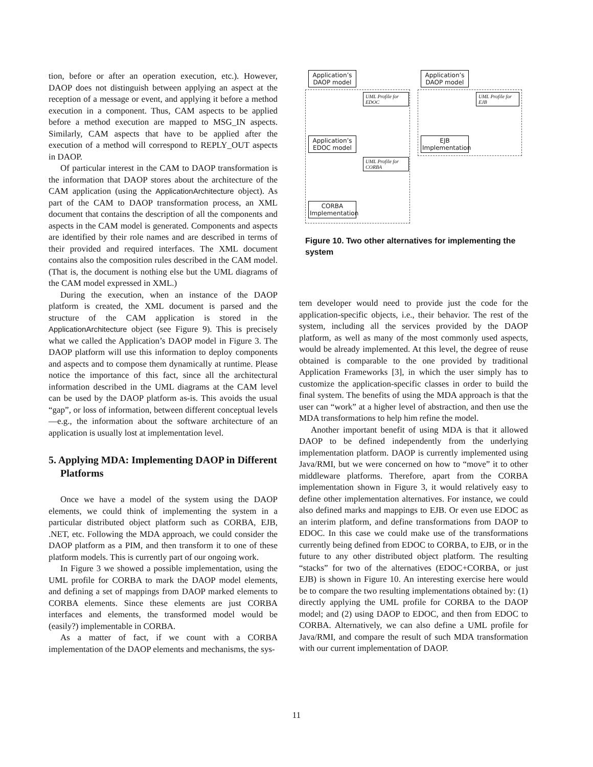tion, before or after an operation execution, etc.). However, DAOP does not distinguish between applying an aspect at the reception of a message or event, and applying it before a method execution in a component. Thus, CAM aspects to be applied before a method execution are mapped to MSG_IN aspects. Similarly, CAM aspects that have to be applied after the execution of a method will correspond to REPLY_OUT aspects in DAOP.
Of particular interest in the CAM to DAOP transformation is the information that DAOP stores about the architecture of the CAM application (using the ApplicationArchitecture object). As part of the CAM to DAOP transformation process, an XML document that contains the description of all the components and aspects in the CAM model is generated. Components and aspects are identified by their role names and are described in terms of their provided and required interfaces. The XML document contains also the composition rules described in the CAM model. (That is, the document is nothing else but the UML diagrams of the CAM model expressed in XML.)
During the execution, when an instance of the DAOP platform is created, the XML document is parsed and the structure of the CAM application is stored in the ApplicationArchitecture object (see Figure 9). This is precisely what we called the Application’s DAOP model in Figure 3. The DAOP platform will use this information to deploy components and aspects and to compose them dynamically at runtime. Please notice the importance of this fact, since all the architectural information described in the UML diagrams at the CAM level can be used by the DAOP platform as-is. This avoids the usual “gap”, or loss of information, between different conceptual levels—e.g., the information about the software architecture of an application is usually lost at implementation level.
5. Applying MDA: Implementing DAOP in Different Platforms
Once we have a model of the system using the DAOP elements, we could think of implementing the system in a particular distributed object platform such as CORBA, EJB, .NET, etc. Following the MDA approach, we could consider the DAOP platform as a PIM, and then transform it to one of these platform models. This is currently part of our ongoing work.
In Figure 3 we showed a possible implementation, using the UML profile for CORBA to mark the DAOP model elements, and defining a set of mappings from DAOP marked elements to CORBA elements. Since these elements are just CORBA interfaces and elements, the transformed model would be (easily?) implementable in CORBA.
As a matter of fact, if we count with a CORBA implementation of the DAOP elements and mechanisms, the sys-
Application’s DAOP model
UML Profile for EDOC
Application’s EDOC model
UML Profile for CORBA
CORBA Implementation
Application’s DAOP model
UML Profile for EJB
EJB Implementation
Figure 10. Two other alternatives for implementing the system
tem developer would need to provide just the code for the application-specific objects, i.e., their behavior. The rest of the system, including all the services provided by the DAOP platform, as well as many of the most commonly used aspects, would be already implemented. At this level, the degree of reuse obtained is comparable to the one provided by traditional Application Frameworks [3], in which the user simply has to customize the application-specific classes in order to build the final system. The benefits of using the MDA approach is that the user can “work” at a higher level of abstraction, and then use the MDA transformations to help him refine the model.
Another important benefit of using MDA is that it allowed DAOP to be defined independently from the underlying implementation platform. DAOP is currently implemented using Java/RMI, but we were concerned on how to “move” it to other middleware platforms. Therefore, apart from the CORBA implementation shown in Figure 3, it would relatively easy to define other implementation alternatives. For instance, we could also defined marks and mappings to EJB. Or even use EDOC as an interim platform, and define transformations from DAOP to EDOC. In this case we could make use of the transformations currently being defined from EDOC to CORBA, to EJB, or in the future to any other distributed object platform. The resulting “stacks” for two of the alternatives (EDOC+CORBA, or just EJB) is shown in Figure 10. An interesting exercise here would be to compare the two resulting implementations obtained by: (1) directly applying the UML profile for CORBA to the DAOP model; and (2) using DAOP to EDOC, and then from EDOC to CORBA. Alternatively, we can also define a UML profile for Java/RMI, and compare the result of such MDA transformation with our current implementation of DAOP.
11